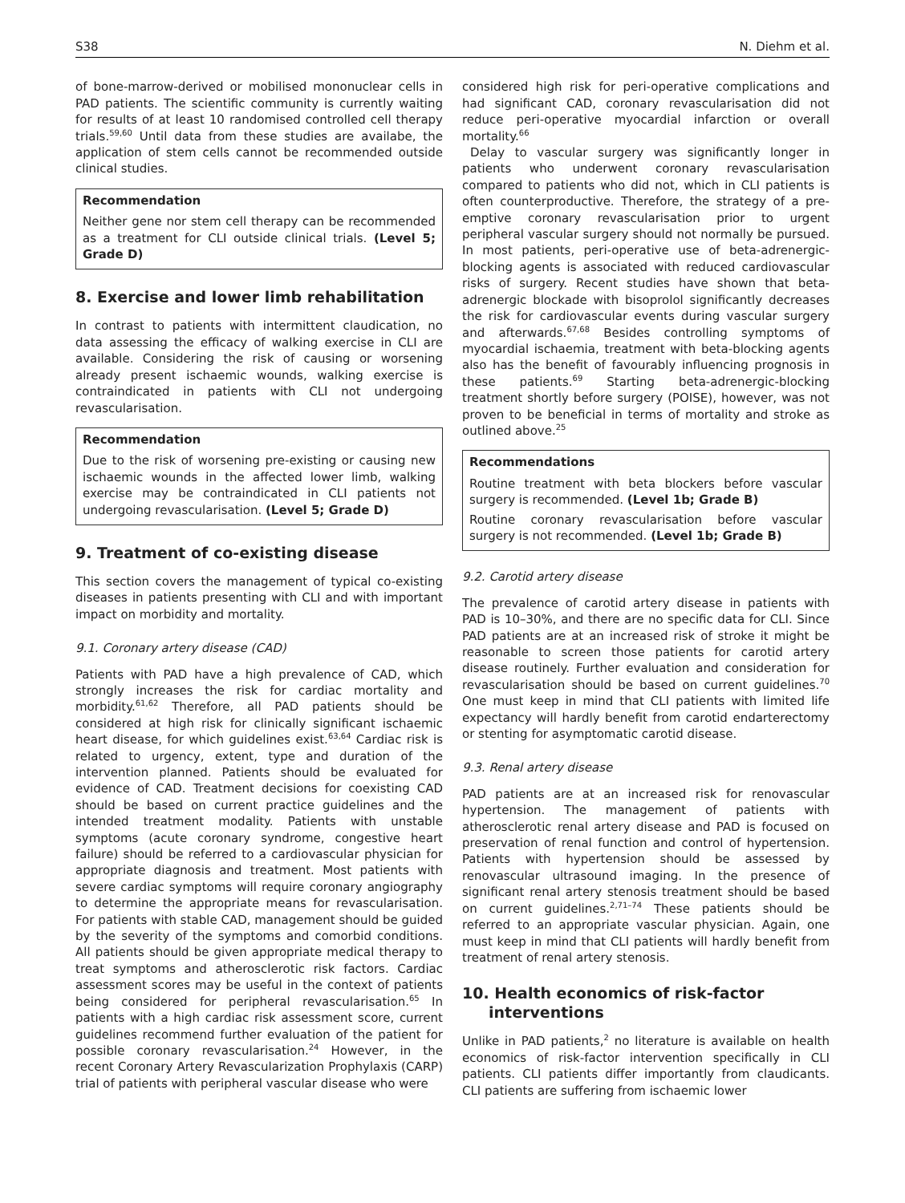S38 N. Diehm et al.
of bone-marrow-derived or mobilised mononuclear cells in PAD patients. The scientific community is currently waiting for results of at least 10 randomised controlled cell therapy trials.<sup>59,60</sup> Until data from these studies are availabe, the application of stem cells cannot be recommended outside clinical studies.
Recommendation
Neither gene nor stem cell therapy can be recommended as a treatment for CLI outside clinical trials. (Level 5; Grade D)
8. Exercise and lower limb rehabilitation
In contrast to patients with intermittent claudication, no data assessing the efficacy of walking exercise in CLI are available. Considering the risk of causing or worsening already present ischaemic wounds, walking exercise is contraindicated in patients with CLI not undergoing revascularisation.
Recommendation
Due to the risk of worsening pre-existing or causing new ischaemic wounds in the affected lower limb, walking exercise may be contraindicated in CLI patients not undergoing revascularisation. (Level 5; Grade D)
9. Treatment of co-existing disease
This section covers the management of typical co-existing diseases in patients presenting with CLI and with important impact on morbidity and mortality.
9.1. Coronary artery disease (CAD)
Patients with PAD have a high prevalence of CAD, which strongly increases the risk for cardiac mortality and morbidity.<sup>61,62</sup> Therefore, all PAD patients should be considered at high risk for clinically significant ischaemic heart disease, for which guidelines exist.<sup>63,64</sup> Cardiac risk is related to urgency, extent, type and duration of the intervention planned. Patients should be evaluated for evidence of CAD. Treatment decisions for coexisting CAD should be based on current practice guidelines and the intended treatment modality. Patients with unstable symptoms (acute coronary syndrome, congestive heart failure) should be referred to a cardiovascular physician for appropriate diagnosis and treatment. Most patients with severe cardiac symptoms will require coronary angiography to determine the appropriate means for revascularisation. For patients with stable CAD, management should be guided by the severity of the symptoms and comorbid conditions. All patients should be given appropriate medical therapy to treat symptoms and atherosclerotic risk factors. Cardiac assessment scores may be useful in the context of patients being considered for peripheral revascularisation.<sup>65</sup> In patients with a high cardiac risk assessment score, current guidelines recommend further evaluation of the patient for possible coronary revascularisation.<sup>24</sup> However, in the recent Coronary Artery Revascularization Prophylaxis (CARP) trial of patients with peripheral vascular disease who were
considered high risk for peri-operative complications and had significant CAD, coronary revascularisation did not reduce peri-operative myocardial infarction or overall mortality.<sup>66</sup>
Delay to vascular surgery was significantly longer in patients who underwent coronary revascularisation compared to patients who did not, which in CLI patients is often counterproductive. Therefore, the strategy of a pre-emptive coronary revascularisation prior to urgent peripheral vascular surgery should not normally be pursued. In most patients, peri-operative use of beta-adrenergic-blocking agents is associated with reduced cardiovascular risks of surgery. Recent studies have shown that beta-adrenergic blockade with bisoprolol significantly decreases the risk for cardiovascular events during vascular surgery and afterwards.<sup>67,68</sup> Besides controlling symptoms of myocardial ischaemia, treatment with beta-blocking agents also has the benefit of favourably influencing prognosis in these patients.<sup>69</sup> Starting beta-adrenergic-blocking treatment shortly before surgery (POISE), however, was not proven to be beneficial in terms of mortality and stroke as outlined above.<sup>25</sup>
Recommendations
Routine treatment with beta blockers before vascular surgery is recommended. (Level 1b; Grade B)
Routine coronary revascularisation before vascular surgery is not recommended. (Level 1b; Grade B)
9.2. Carotid artery disease
The prevalence of carotid artery disease in patients with PAD is 10–30%, and there are no specific data for CLI. Since PAD patients are at an increased risk of stroke it might be reasonable to screen those patients for carotid artery disease routinely. Further evaluation and consideration for revascularisation should be based on current guidelines.<sup>70</sup> One must keep in mind that CLI patients with limited life expectancy will hardly benefit from carotid endarterectomy or stenting for asymptomatic carotid disease.
9.3. Renal artery disease
PAD patients are at an increased risk for renovascular hypertension. The management of patients with atherosclerotic renal artery disease and PAD is focused on preservation of renal function and control of hypertension. Patients with hypertension should be assessed by renovascular ultrasound imaging. In the presence of significant renal artery stenosis treatment should be based on current guidelines.<sup>2,71–74</sup> These patients should be referred to an appropriate vascular physician. Again, one must keep in mind that CLI patients will hardly benefit from treatment of renal artery stenosis.
10. Health economics of risk-factor
interventions
Unlike in PAD patients,<sup>2</sup> no literature is available on health economics of risk-factor intervention specifically in CLI patients. CLI patients differ importantly from claudicants. CLI patients are suffering from ischaemic lower